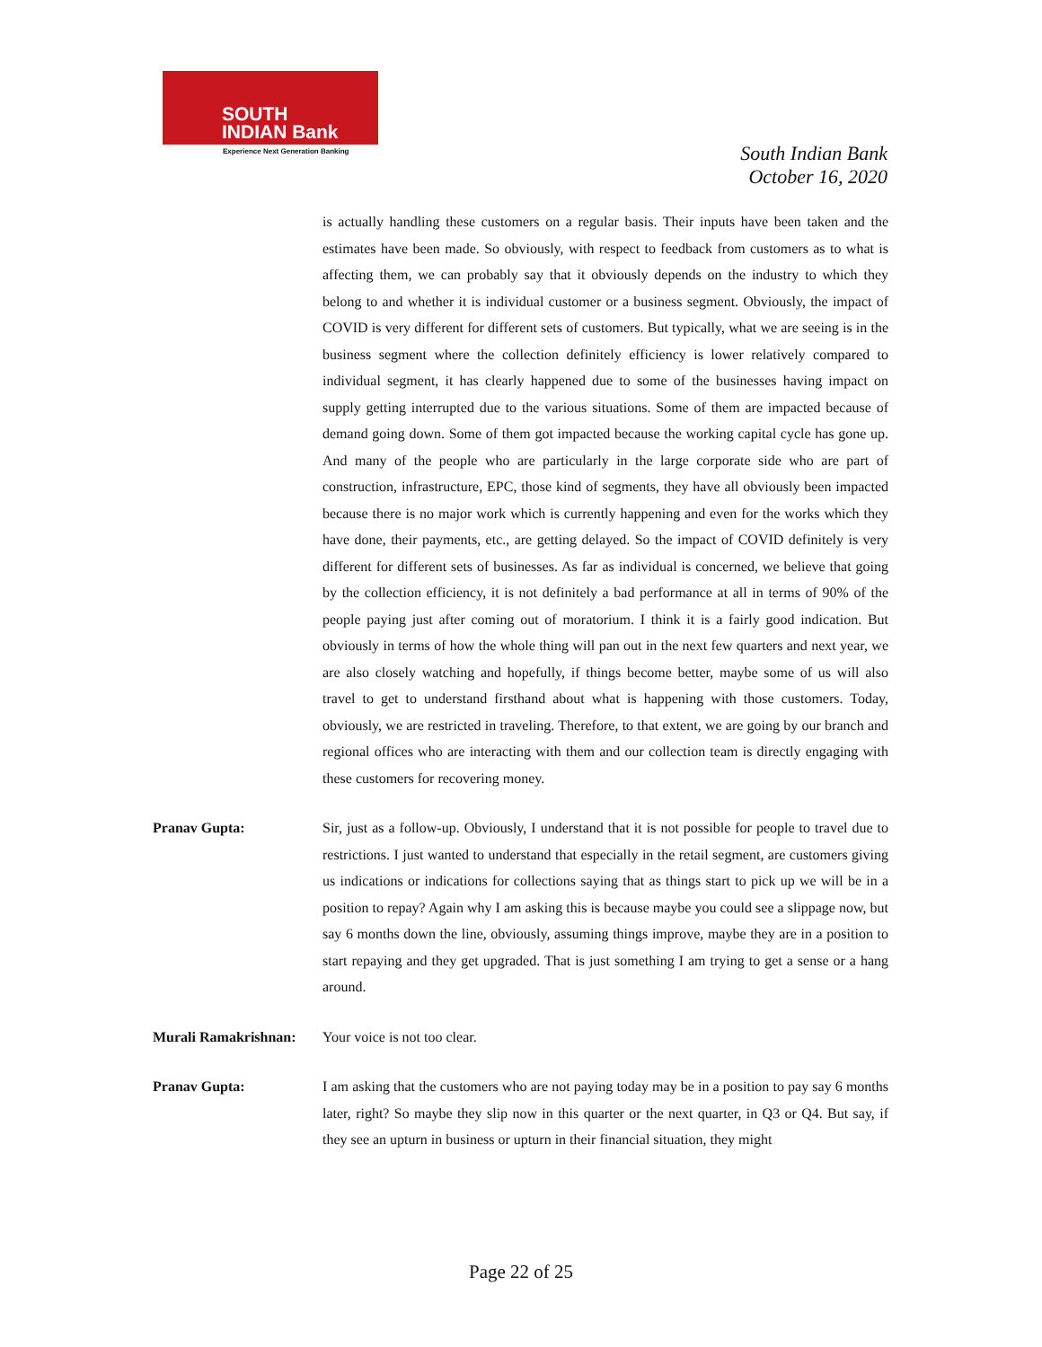SOUTH
INDIAN Bank
Experience Next Generation Banking
South Indian Bank
October 16, 2020
is actually handling these customers on a regular basis. Their inputs have been taken and the estimates have been made. So obviously, with respect to feedback from customers as to what is affecting them, we can probably say that it obviously depends on the industry to which they belong to and whether it is individual customer or a business segment. Obviously, the impact of COVID is very different for different sets of customers. But typically, what we are seeing is in the business segment where the collection definitely efficiency is lower relatively compared to individual segment, it has clearly happened due to some of the businesses having impact on supply getting interrupted due to the various situations. Some of them are impacted because of demand going down. Some of them got impacted because the working capital cycle has gone up. And many of the people who are particularly in the large corporate side who are part of construction, infrastructure, EPC, those kind of segments, they have all obviously been impacted because there is no major work which is currently happening and even for the works which they have done, their payments, etc., are getting delayed. So the impact of COVID definitely is very different for different sets of businesses. As far as individual is concerned, we believe that going by the collection efficiency, it is not definitely a bad performance at all in terms of 90% of the people paying just after coming out of moratorium. I think it is a fairly good indication. But obviously in terms of how the whole thing will pan out in the next few quarters and next year, we are also closely watching and hopefully, if things become better, maybe some of us will also travel to get to understand firsthand about what is happening with those customers. Today, obviously, we are restricted in traveling. Therefore, to that extent, we are going by our branch and regional offices who are interacting with them and our collection team is directly engaging with these customers for recovering money.
Pranav Gupta: Sir, just as a follow-up. Obviously, I understand that it is not possible for people to travel due to restrictions. I just wanted to understand that especially in the retail segment, are customers giving us indications or indications for collections saying that as things start to pick up we will be in a position to repay? Again why I am asking this is because maybe you could see a slippage now, but say 6 months down the line, obviously, assuming things improve, maybe they are in a position to start repaying and they get upgraded. That is just something I am trying to get a sense or a hang around.
Murali Ramakrishnan:
Your voice is not too clear.
Pranav Gupta: I am asking that the customers who are not paying today may be in a position to pay say 6 months later, right? So maybe they slip now in this quarter or the next quarter, in Q3 or Q4. But say, if they see an upturn in business or upturn in their financial situation, they might
Page 22 of 25